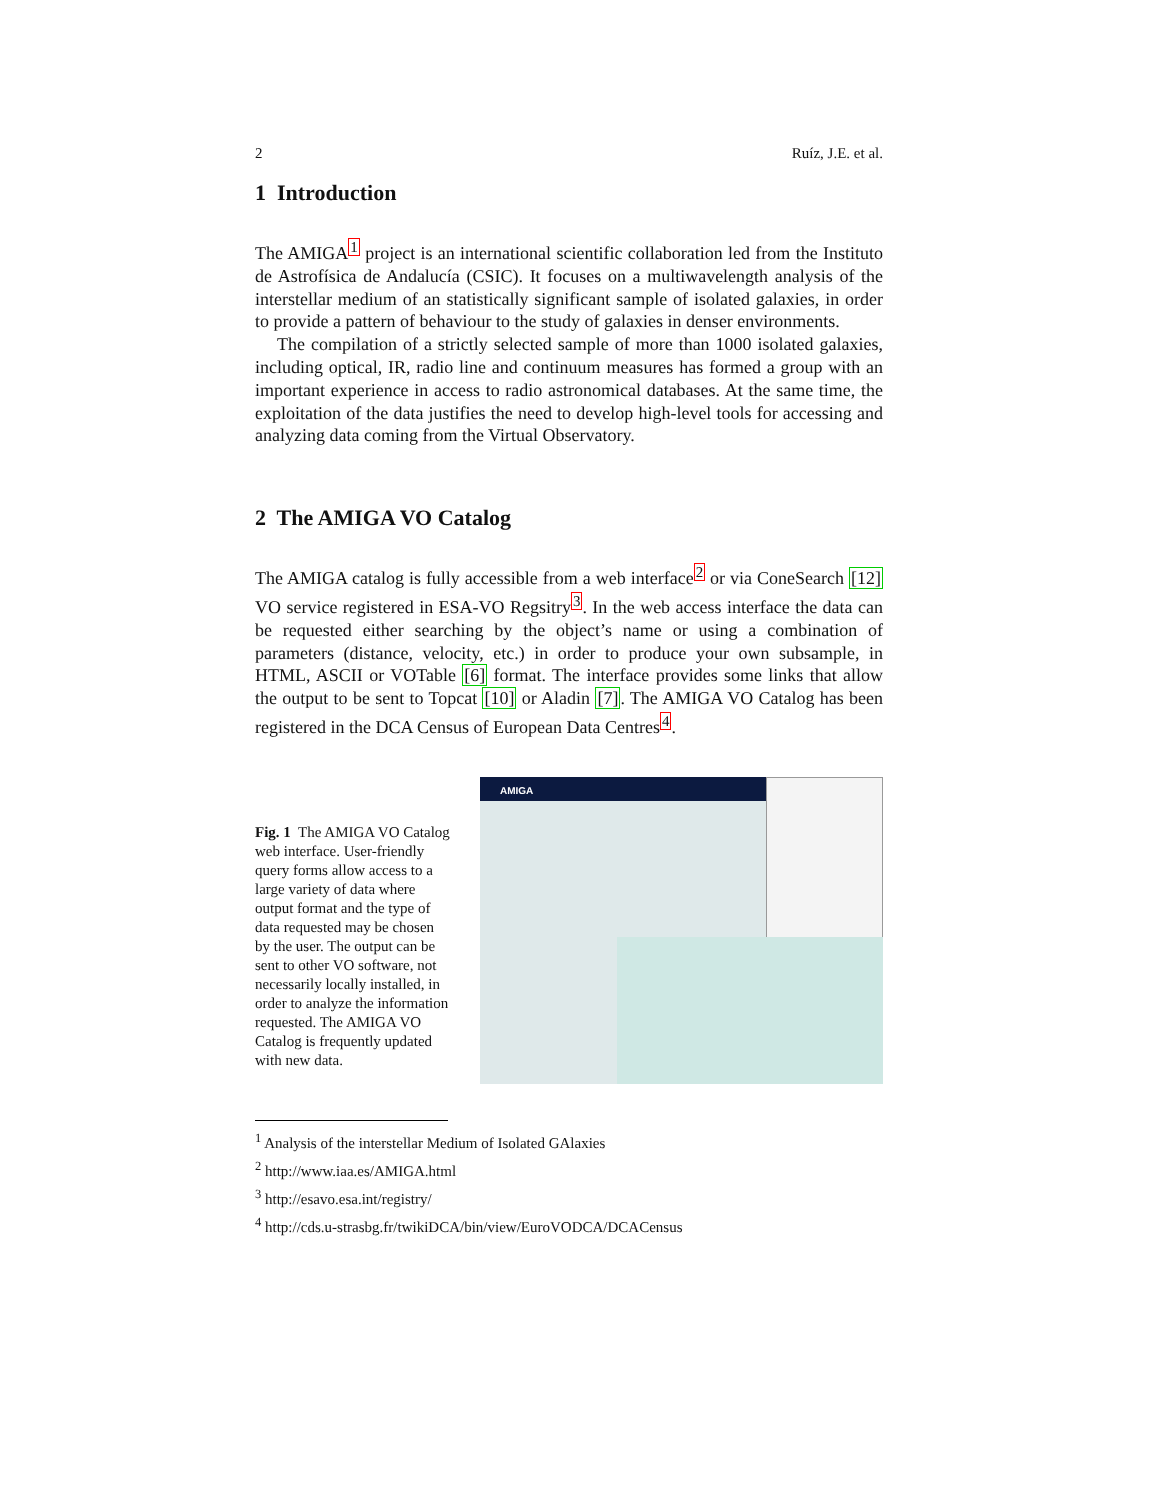2 Ruíz, J.E. et al.
1 Introduction
The AMIGA<sup>1</sup> project is an international scientific collaboration led from the Instituto de Astrofísica de Andalucía (CSIC). It focuses on a multiwavelength analysis of the interstellar medium of an statistically significant sample of isolated galaxies, in order to provide a pattern of behaviour to the study of galaxies in denser environments.
The compilation of a strictly selected sample of more than 1000 isolated galaxies, including optical, IR, radio line and continuum measures has formed a group with an important experience in access to radio astronomical databases. At the same time, the exploitation of the data justifies the need to develop high-level tools for accessing and analyzing data coming from the Virtual Observatory.
2 The AMIGA VO Catalog
The AMIGA catalog is fully accessible from a web interface<sup>2</sup> or via ConeSearch [12] VO service registered in ESA-VO Regsitry<sup>3</sup>. In the web access interface the data can be requested either searching by the object’s name or using a combination of parameters (distance, velocity, etc.) in order to produce your own subsample, in HTML, ASCII or VOTable [6] format. The interface provides some links that allow the output to be sent to Topcat [10] or Aladin [7]. The AMIGA VO Catalog has been registered in the DCA Census of European Data Centres<sup>4</sup>.
Fig. 1 The AMIGA VO Catalog web interface. User-friendly query forms allow access to a large variety of data where output format and the type of data requested may be chosen by the user. The output can be sent to other VO software, not necessarily locally installed, in order to analyze the information requested. The AMIGA VO Catalog is frequently updated with new data.
AMIGA
<sup>1</sup> Analysis of the interstellar Medium of Isolated GAlaxies
<sup>2</sup> http://www.iaa.es/AMIGA.html
<sup>3</sup> http://esavo.esa.int/registry/
<sup>4</sup> http://cds.u-strasbg.fr/twikiDCA/bin/view/EuroVODCA/DCACensus